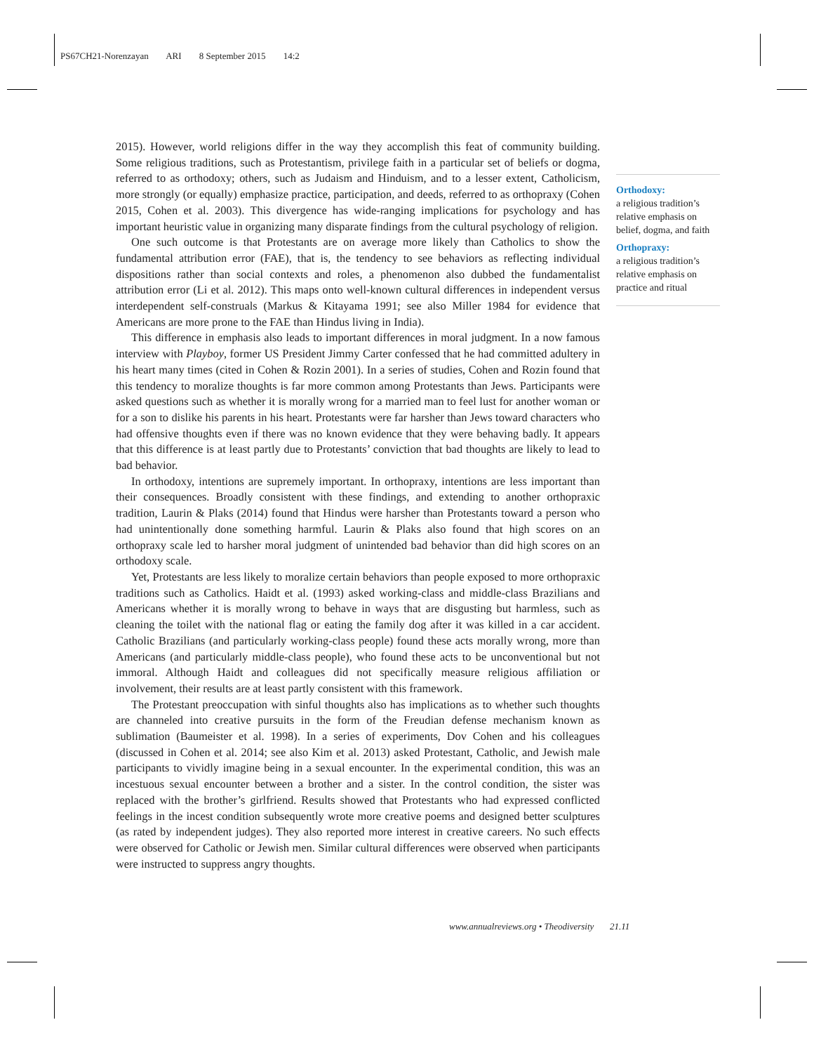PS67CH21-Norenzayan ARI 8 September 2015 14:2
2015). However, world religions differ in the way they accomplish this feat of community building. Some religious traditions, such as Protestantism, privilege faith in a particular set of beliefs or dogma, referred to as orthodoxy; others, such as Judaism and Hinduism, and to a lesser extent, Catholicism, more strongly (or equally) emphasize practice, participation, and deeds, referred to as orthopraxy (Cohen 2015, Cohen et al. 2003). This divergence has wide-ranging implications for psychology and has important heuristic value in organizing many disparate findings from the cultural psychology of religion.
One such outcome is that Protestants are on average more likely than Catholics to show the fundamental attribution error (FAE), that is, the tendency to see behaviors as reflecting individual dispositions rather than social contexts and roles, a phenomenon also dubbed the fundamentalist attribution error (Li et al. 2012). This maps onto well-known cultural differences in independent versus interdependent self-construals (Markus & Kitayama 1991; see also Miller 1984 for evidence that Americans are more prone to the FAE than Hindus living in India).
This difference in emphasis also leads to important differences in moral judgment. In a now famous interview with Playboy, former US President Jimmy Carter confessed that he had committed adultery in his heart many times (cited in Cohen & Rozin 2001). In a series of studies, Cohen and Rozin found that this tendency to moralize thoughts is far more common among Protestants than Jews. Participants were asked questions such as whether it is morally wrong for a married man to feel lust for another woman or for a son to dislike his parents in his heart. Protestants were far harsher than Jews toward characters who had offensive thoughts even if there was no known evidence that they were behaving badly. It appears that this difference is at least partly due to Protestants’ conviction that bad thoughts are likely to lead to bad behavior.
In orthodoxy, intentions are supremely important. In orthopraxy, intentions are less important than their consequences. Broadly consistent with these findings, and extending to another orthopraxic tradition, Laurin & Plaks (2014) found that Hindus were harsher than Protestants toward a person who had unintentionally done something harmful. Laurin & Plaks also found that high scores on an orthopraxy scale led to harsher moral judgment of unintended bad behavior than did high scores on an orthodoxy scale.
Yet, Protestants are less likely to moralize certain behaviors than people exposed to more orthopraxic traditions such as Catholics. Haidt et al. (1993) asked working-class and middle-class Brazilians and Americans whether it is morally wrong to behave in ways that are disgusting but harmless, such as cleaning the toilet with the national flag or eating the family dog after it was killed in a car accident. Catholic Brazilians (and particularly working-class people) found these acts morally wrong, more than Americans (and particularly middle-class people), who found these acts to be unconventional but not immoral. Although Haidt and colleagues did not specifically measure religious affiliation or involvement, their results are at least partly consistent with this framework.
The Protestant preoccupation with sinful thoughts also has implications as to whether such thoughts are channeled into creative pursuits in the form of the Freudian defense mechanism known as sublimation (Baumeister et al. 1998). In a series of experiments, Dov Cohen and his colleagues (discussed in Cohen et al. 2014; see also Kim et al. 2013) asked Protestant, Catholic, and Jewish male participants to vividly imagine being in a sexual encounter. In the experimental condition, this was an incestuous sexual encounter between a brother and a sister. In the control condition, the sister was replaced with the brother’s girlfriend. Results showed that Protestants who had expressed conflicted feelings in the incest condition subsequently wrote more creative poems and designed better sculptures (as rated by independent judges). They also reported more interest in creative careers. No such effects were observed for Catholic or Jewish men. Similar cultural differences were observed when participants were instructed to suppress angry thoughts.
Orthodoxy:
a religious tradition’s relative emphasis on belief, dogma, and faith
Orthopraxy:
a religious tradition’s relative emphasis on practice and ritual
www.annualreviews.org • Theodiversity 21.11